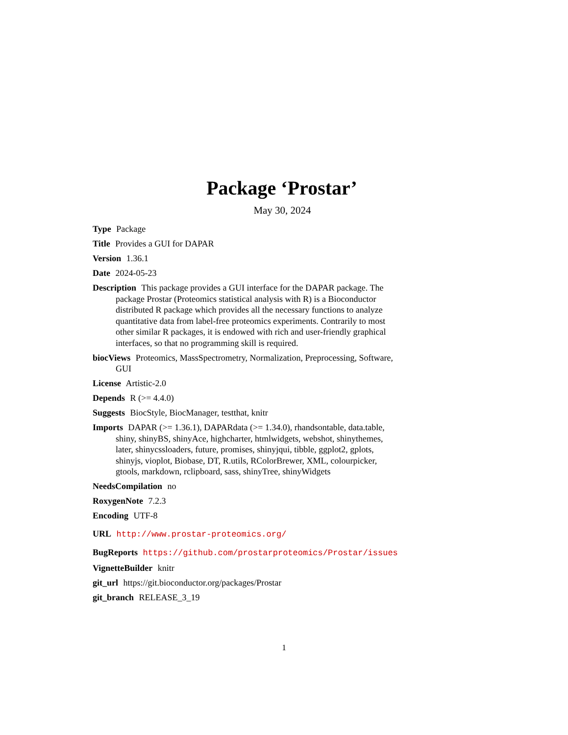Package ‘Prostar’
May 30, 2024
Type Package
Title Provides a GUI for DAPAR
Version 1.36.1
Date 2024-05-23
Description This package provides a GUI interface for the DAPAR package. The package Prostar (Proteomics statistical analysis with R) is a Bioconductor distributed R package which provides all the necessary functions to analyze quantitative data from label-free proteomics experiments. Contrarily to most other similar R packages, it is endowed with rich and user-friendly graphical interfaces, so that no programming skill is required.
biocViews Proteomics, MassSpectrometry, Normalization, Preprocessing, Software, GUI
License Artistic-2.0
Depends R (>= 4.4.0)
Suggests BiocStyle, BiocManager, testthat, knitr
Imports DAPAR (>= 1.36.1), DAPARdata (>= 1.34.0), rhandsontable, data.table, shiny, shinyBS, shinyAce, highcharter, htmlwidgets, webshot, shinythemes, later, shinycssloaders, future, promises, shinyjqui, tibble, ggplot2, gplots, shinyjs, vioplot, Biobase, DT, R.utils, RColorBrewer, XML, colourpicker, gtools, markdown, rclipboard, sass, shinyTree, shinyWidgets
NeedsCompilation no
RoxygenNote 7.2.3
Encoding UTF-8
URL http://www.prostar-proteomics.org/
BugReports https://github.com/prostarproteomics/Prostar/issues
VignetteBuilder knitr
git_url https://git.bioconductor.org/packages/Prostar
git_branch RELEASE_3_19
1